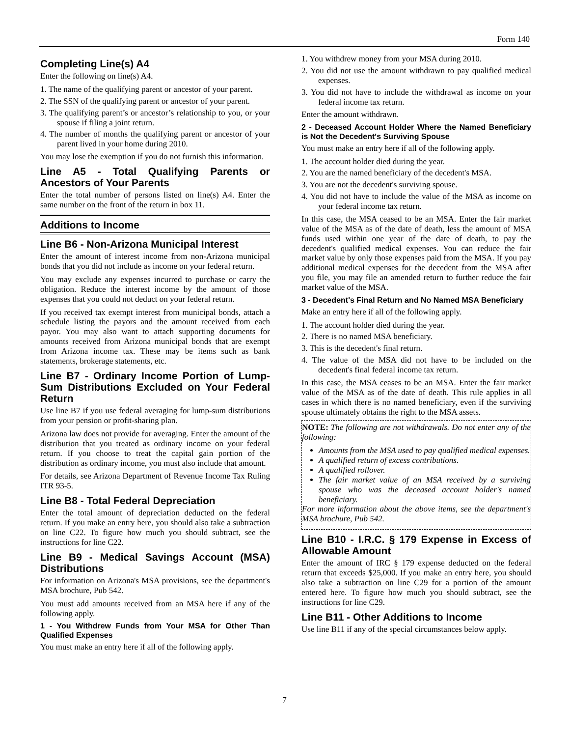Form 140
Completing Line(s) A4
Enter the following on line(s) A4.
1. The name of the qualifying parent or ancestor of your parent.
2. The SSN of the qualifying parent or ancestor of your parent.
3. The qualifying parent’s or ancestor’s relationship to you, or your spouse if filing a joint return.
4. The number of months the qualifying parent or ancestor of your parent lived in your home during 2010.
You may lose the exemption if you do not furnish this information.
Line A5 - Total Qualifying Parents or Ancestors of Your Parents
Enter the total number of persons listed on line(s) A4. Enter the same number on the front of the return in box 11.
Additions to Income
Line B6 - Non-Arizona Municipal Interest
Enter the amount of interest income from non-Arizona municipal bonds that you did not include as income on your federal return.
You may exclude any expenses incurred to purchase or carry the obligation. Reduce the interest income by the amount of those expenses that you could not deduct on your federal return.
If you received tax exempt interest from municipal bonds, attach a schedule listing the payors and the amount received from each payor. You may also want to attach supporting documents for amounts received from Arizona municipal bonds that are exempt from Arizona income tax. These may be items such as bank statements, brokerage statements, etc.
Line B7 - Ordinary Income Portion of Lump-Sum Distributions Excluded on Your Federal Return
Use line B7 if you use federal averaging for lump-sum distributions from your pension or profit-sharing plan.
Arizona law does not provide for averaging. Enter the amount of the distribution that you treated as ordinary income on your federal return. If you choose to treat the capital gain portion of the distribution as ordinary income, you must also include that amount.
For details, see Arizona Department of Revenue Income Tax Ruling ITR 93-5.
Line B8 - Total Federal Depreciation
Enter the total amount of depreciation deducted on the federal return. If you make an entry here, you should also take a subtraction on line C22. To figure how much you should subtract, see the instructions for line C22.
Line B9 - Medical Savings Account (MSA) Distributions
For information on Arizona's MSA provisions, see the department's MSA brochure, Pub 542.
You must add amounts received from an MSA here if any of the following apply.
1 - You Withdrew Funds from Your MSA for Other Than Qualified Expenses
You must make an entry here if all of the following apply.
1. You withdrew money from your MSA during 2010.
2. You did not use the amount withdrawn to pay qualified medical expenses.
3. You did not have to include the withdrawal as income on your federal income tax return.
Enter the amount withdrawn.
2 - Deceased Account Holder Where the Named Beneficiary is Not the Decedent's Surviving Spouse
You must make an entry here if all of the following apply.
1. The account holder died during the year.
2. You are the named beneficiary of the decedent's MSA.
3. You are not the decedent's surviving spouse.
4. You did not have to include the value of the MSA as income on your federal income tax return.
In this case, the MSA ceased to be an MSA. Enter the fair market value of the MSA as of the date of death, less the amount of MSA funds used within one year of the date of death, to pay the decedent's qualified medical expenses. You can reduce the fair market value by only those expenses paid from the MSA. If you pay additional medical expenses for the decedent from the MSA after you file, you may file an amended return to further reduce the fair market value of the MSA.
3 - Decedent's Final Return and No Named MSA Beneficiary
Make an entry here if all of the following apply.
1. The account holder died during the year.
2. There is no named MSA beneficiary.
3. This is the decedent's final return.
4. The value of the MSA did not have to be included on the decedent's final federal income tax return.
In this case, the MSA ceases to be an MSA. Enter the fair market value of the MSA as of the date of death. This rule applies in all cases in which there is no named beneficiary, even if the surviving spouse ultimately obtains the right to the MSA assets.
NOTE: The following are not withdrawals. Do not enter any of the following:
Amounts from the MSA used to pay qualified medical expenses.
A qualified return of excess contributions.
A qualified rollover.
The fair market value of an MSA received by a surviving spouse who was the deceased account holder's named beneficiary.
For more information about the above items, see the department's MSA brochure, Pub 542.
Line B10 - I.R.C. § 179 Expense in Excess of Allowable Amount
Enter the amount of IRC § 179 expense deducted on the federal return that exceeds $25,000. If you make an entry here, you should also take a subtraction on line C29 for a portion of the amount entered here. To figure how much you should subtract, see the instructions for line C29.
Line B11 - Other Additions to Income
Use line B11 if any of the special circumstances below apply.
7